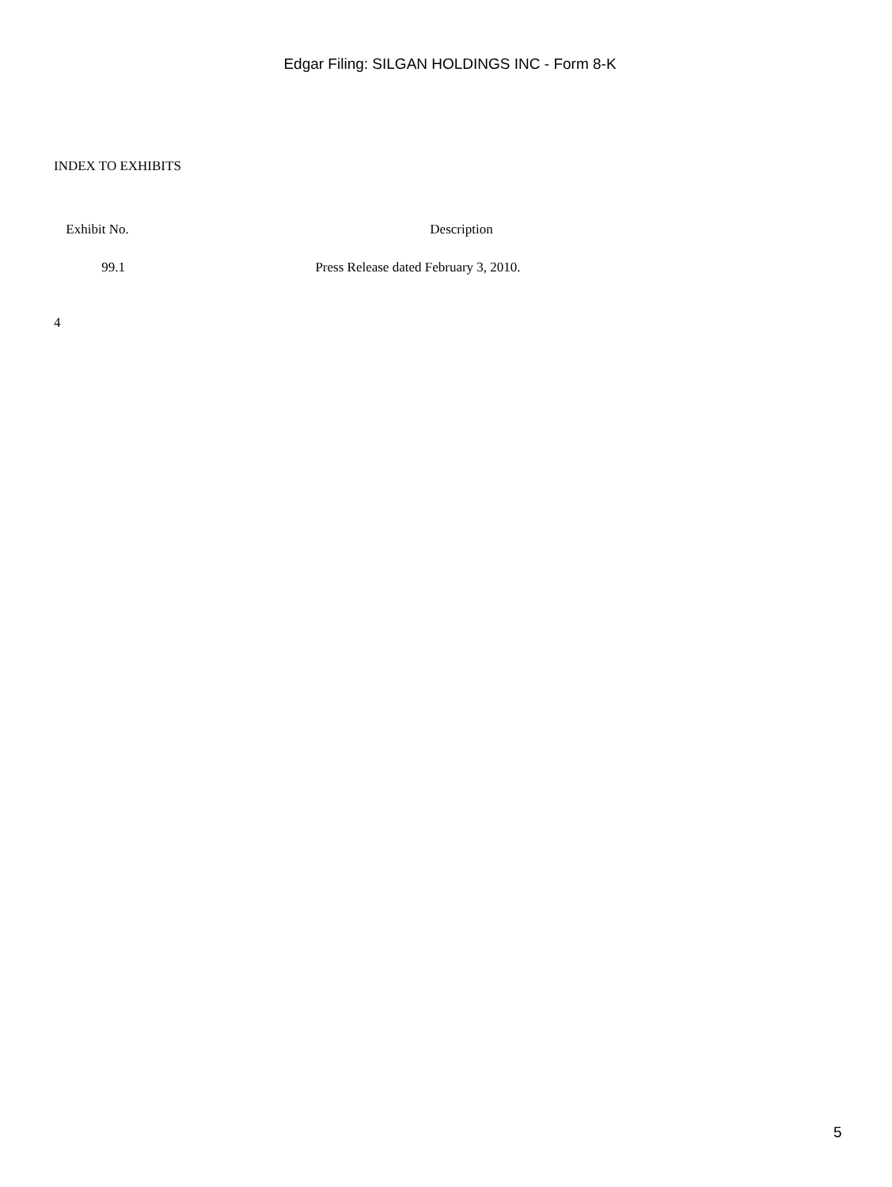Edgar Filing: SILGAN HOLDINGS INC - Form 8-K
INDEX TO EXHIBITS
| Exhibit No. | Description |
| --- | --- |
| 99.1 | Press Release dated February 3, 2010. |
4
5